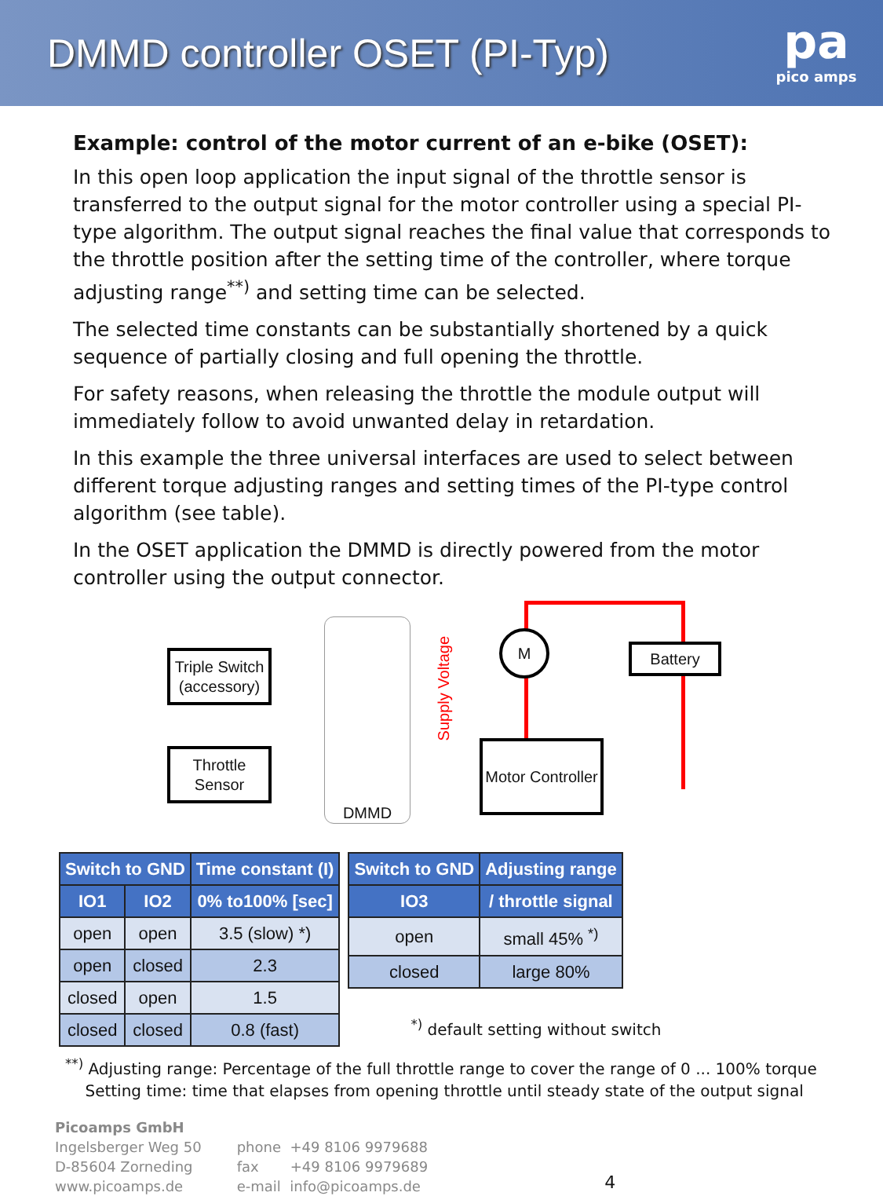DMMD controller OSET (PI-Typ)
pa
pico amps
Example: control of the motor current of an e-bike (OSET):
In this open loop application the input signal of the throttle sensor is transferred to the output signal for the motor controller using a special PI-type algorithm. The output signal reaches the final value that corresponds to the throttle position after the setting time of the controller, where torque adjusting range<sup>**)</sup> and setting time can be selected.
The selected time constants can be substantially shortened by a quick sequence of partially closing and full opening the throttle.
For safety reasons, when releasing the throttle the module output will immediately follow to avoid unwanted delay in retardation.
In this example the three universal interfaces are used to select between different torque adjusting ranges and setting times of the PI-type control algorithm (see table).
In the OSET application the DMMD is directly powered from the motor controller using the output connector.
Triple Switch (accessory)
Throttle Sensor
DMMD
Supply Voltage
M
Battery
Motor Controller
| Switch to GND | | Time constant (I) |
| --- | --- | --- |
| IO1 | IO2 | 0% to100% [sec] |
| open | open | 3.5 (slow) *) |
| open | closed | 2.3 |
| closed | open | 1.5 |
| closed | closed | 0.8 (fast) |
| Switch to GND | Adjusting range |
| --- | --- |
| IO3 | / throttle signal |
| open | small 45% <sup>*)</sup> |
| closed | large 80% |
<sup>*)</sup> default setting without switch
<sup>**)</sup> Adjusting range: Percentage of the full throttle range to cover the range of 0 ... 100% torque
Setting time: time that elapses from opening throttle until steady state of the output signal
Picoamps GmbH
Ingelsberger Weg 50
D-85604 Zorneding
www.picoamps.de
phone +49 8106 9979688
fax +49 8106 9979689
e-mail info@picoamps.de
4